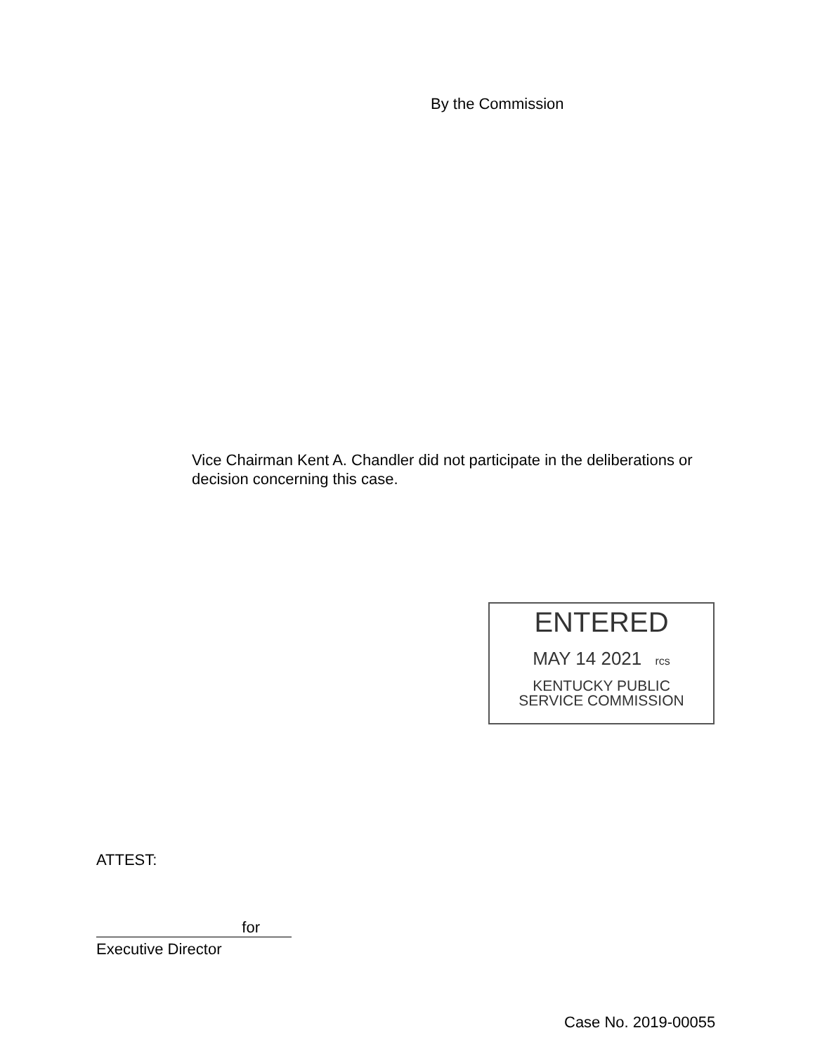By the Commission
Vice Chairman Kent A. Chandler did not participate in the deliberations or decision concerning this case.
ENTERED
MAY 14 2021 rcs
KENTUCKY PUBLIC
SERVICE COMMISSION
ATTEST:
for
Executive Director
Case No. 2019-00055